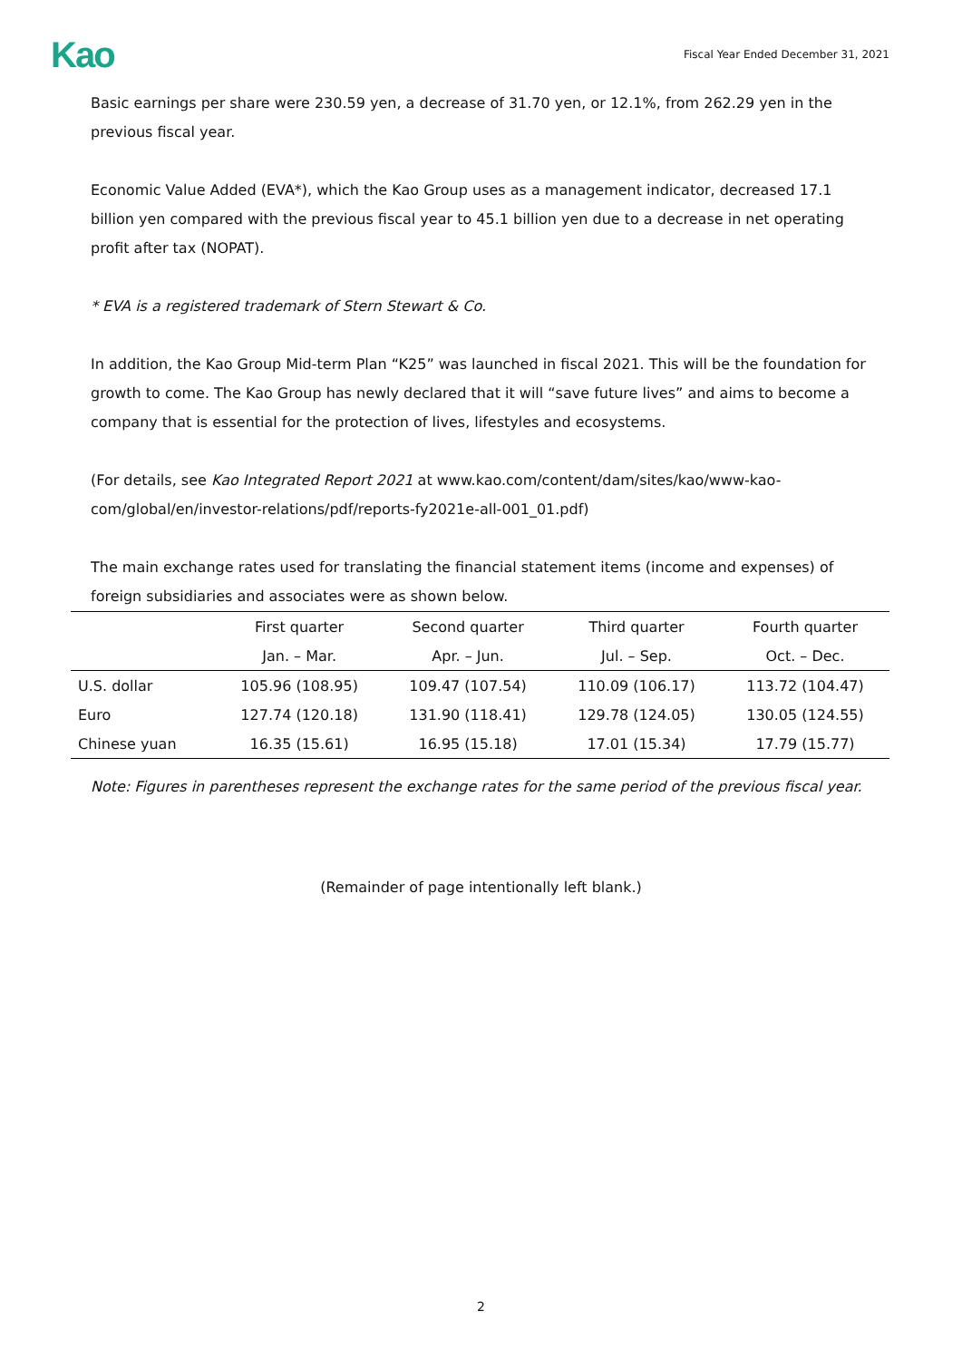Kao Fiscal Year Ended December 31, 2021
Basic earnings per share were 230.59 yen, a decrease of 31.70 yen, or 12.1%, from 262.29 yen in the previous fiscal year.
Economic Value Added (EVA*), which the Kao Group uses as a management indicator, decreased 17.1 billion yen compared with the previous fiscal year to 45.1 billion yen due to a decrease in net operating profit after tax (NOPAT).
* EVA is a registered trademark of Stern Stewart & Co.
In addition, the Kao Group Mid-term Plan “K25” was launched in fiscal 2021. This will be the foundation for growth to come. The Kao Group has newly declared that it will “save future lives” and aims to become a company that is essential for the protection of lives, lifestyles and ecosystems.
(For details, see Kao Integrated Report 2021 at www.kao.com/content/dam/sites/kao/www-kao-com/global/en/investor-relations/pdf/reports-fy2021e-all-001_01.pdf)
The main exchange rates used for translating the financial statement items (income and expenses) of foreign subsidiaries and associates were as shown below.
| | First quarter | Second quarter | Third quarter | Fourth quarter |
| --- | --- | --- | --- | --- |
| | Jan. – Mar. | Apr. – Jun. | Jul. – Sep. | Oct. – Dec. |
| U.S. dollar | 105.96 (108.95) | 109.47 (107.54) | 110.09 (106.17) | 113.72 (104.47) |
| Euro | 127.74 (120.18) | 131.90 (118.41) | 129.78 (124.05) | 130.05 (124.55) |
| Chinese yuan | 16.35 (15.61) | 16.95 (15.18) | 17.01 (15.34) | 17.79 (15.77) |
Note: Figures in parentheses represent the exchange rates for the same period of the previous fiscal year.
(Remainder of page intentionally left blank.)
2